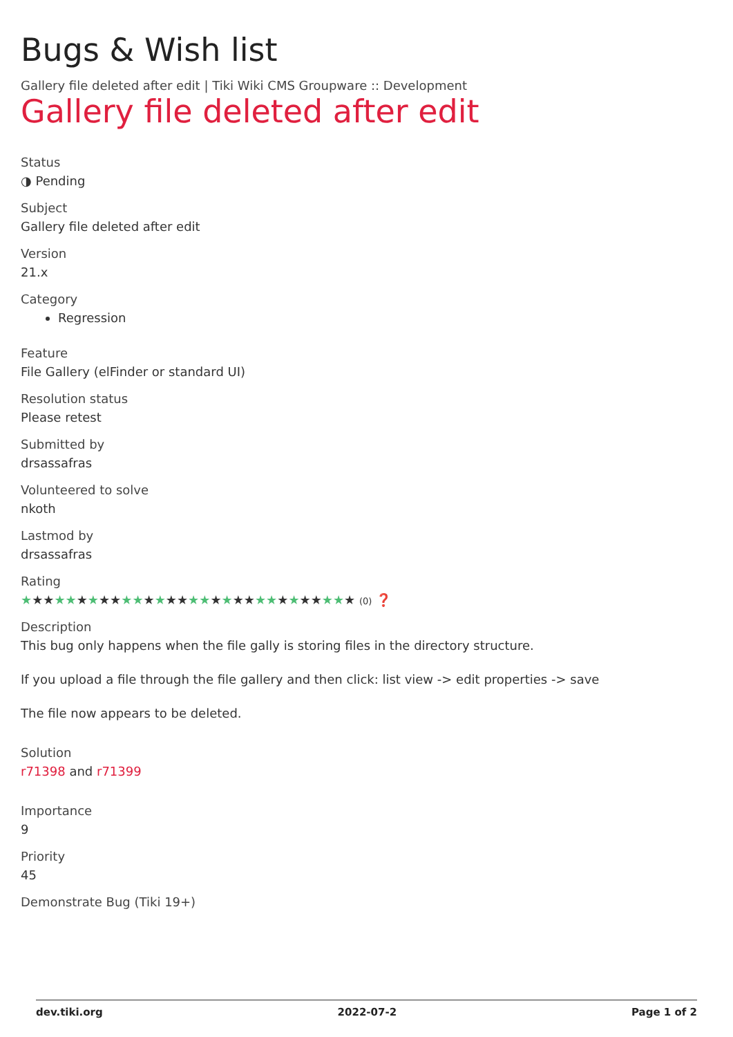Bugs & Wish list
Gallery file deleted after edit | Tiki Wiki CMS Groupware :: Development
Gallery file deleted after edit
Status
◑ Pending
Subject
Gallery file deleted after edit
Version
21.x
Category
Regression
Feature
File Gallery (elFinder or standard UI)
Resolution status
Please retest
Submitted by
drsassafras
Volunteered to solve
nkoth
Lastmod by
drsassafras
Rating
★★★★★★★★★★★★★★★★★★★★★★★★★★★★★★ (0) ❓
Description
This bug only happens when the file gally is storing files in the directory structure.
If you upload a file through the file gallery and then click: list view -> edit properties -> save
The file now appears to be deleted.
Solution
r71398 and r71399
Importance
9
Priority
45
Demonstrate Bug (Tiki 19+)
dev.tiki.org 2022-07-2 Page 1 of 2